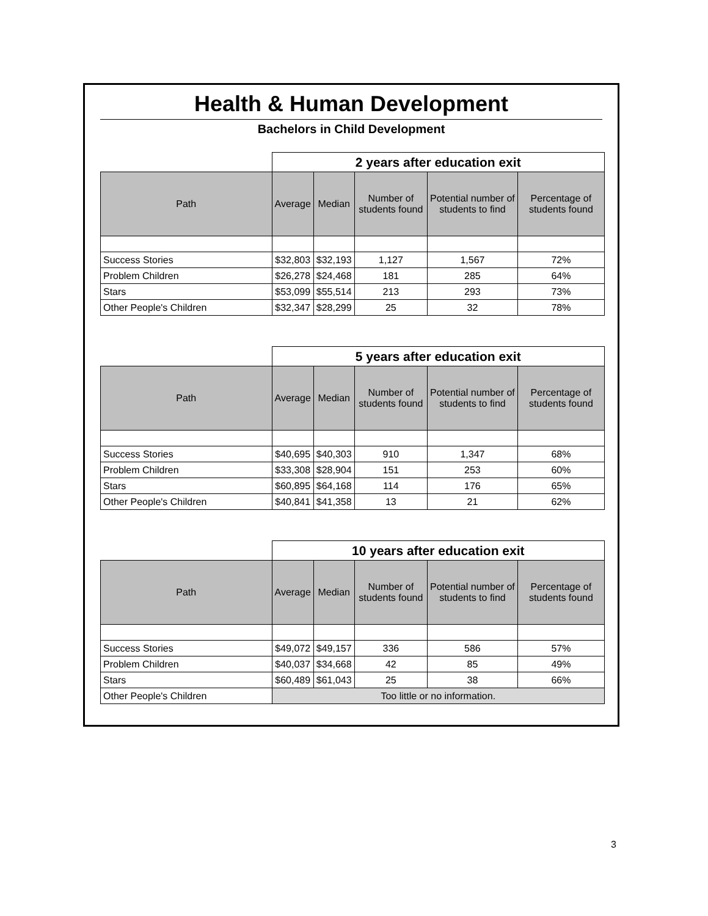Health & Human Development
Bachelors in Child Development
| | 2 years after education exit | | | | |
| --- | --- | --- | --- | --- | --- |
| Path | Average | Median | Number of students found | Potential number of students to find | Percentage of students found |
| Success Stories | $32,803 | $32,193 | 1,127 | 1,567 | 72% |
| Problem Children | $26,278 | $24,468 | 181 | 285 | 64% |
| Stars | $53,099 | $55,514 | 213 | 293 | 73% |
| Other People's Children | $32,347 | $28,299 | 25 | 32 | 78% |
| | 5 years after education exit | | | | |
| --- | --- | --- | --- | --- | --- |
| Path | Average | Median | Number of students found | Potential number of students to find | Percentage of students found |
| Success Stories | $40,695 | $40,303 | 910 | 1,347 | 68% |
| Problem Children | $33,308 | $28,904 | 151 | 253 | 60% |
| Stars | $60,895 | $64,168 | 114 | 176 | 65% |
| Other People's Children | $40,841 | $41,358 | 13 | 21 | 62% |
| | 10 years after education exit | | | | |
| --- | --- | --- | --- | --- | --- |
| Path | Average | Median | Number of students found | Potential number of students to find | Percentage of students found |
| Success Stories | $49,072 | $49,157 | 336 | 586 | 57% |
| Problem Children | $40,037 | $34,668 | 42 | 85 | 49% |
| Stars | $60,489 | $61,043 | 25 | 38 | 66% |
| Other People's Children | Too little or no information. | | | | |
3